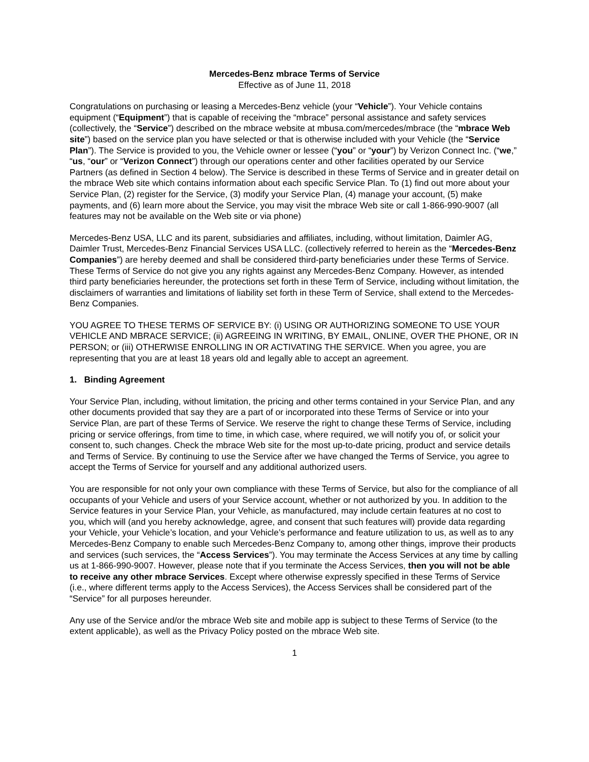Mercedes-Benz mbrace Terms of Service
Effective as of June 11, 2018
Congratulations on purchasing or leasing a Mercedes-Benz vehicle (your “Vehicle”). Your Vehicle contains equipment (“Equipment”) that is capable of receiving the “mbrace” personal assistance and safety services (collectively, the “Service”) described on the mbrace website at mbusa.com/mercedes/mbrace (the “mbrace Web site”) based on the service plan you have selected or that is otherwise included with your Vehicle (the “Service Plan”). The Service is provided to you, the Vehicle owner or lessee (“you” or “your”) by Verizon Connect Inc. (“we,” “us, “our” or “Verizon Connect”) through our operations center and other facilities operated by our Service Partners (as defined in Section 4 below). The Service is described in these Terms of Service and in greater detail on the mbrace Web site which contains information about each specific Service Plan. To (1) find out more about your Service Plan, (2) register for the Service, (3) modify your Service Plan, (4) manage your account, (5) make payments, and (6) learn more about the Service, you may visit the mbrace Web site or call 1-866-990-9007 (all features may not be available on the Web site or via phone)
Mercedes-Benz USA, LLC and its parent, subsidiaries and affiliates, including, without limitation, Daimler AG, Daimler Trust, Mercedes-Benz Financial Services USA LLC. (collectively referred to herein as the “Mercedes-Benz Companies”) are hereby deemed and shall be considered third-party beneficiaries under these Terms of Service. These Terms of Service do not give you any rights against any Mercedes-Benz Company. However, as intended third party beneficiaries hereunder, the protections set forth in these Term of Service, including without limitation, the disclaimers of warranties and limitations of liability set forth in these Term of Service, shall extend to the Mercedes-Benz Companies.
YOU AGREE TO THESE TERMS OF SERVICE BY: (i) USING OR AUTHORIZING SOMEONE TO USE YOUR VEHICLE AND MBRACE SERVICE; (ii) AGREEING IN WRITING, BY EMAIL, ONLINE, OVER THE PHONE, OR IN PERSON; or (iii) OTHERWISE ENROLLING IN OR ACTIVATING THE SERVICE. When you agree, you are representing that you are at least 18 years old and legally able to accept an agreement.
1. Binding Agreement
Your Service Plan, including, without limitation, the pricing and other terms contained in your Service Plan, and any other documents provided that say they are a part of or incorporated into these Terms of Service or into your Service Plan, are part of these Terms of Service. We reserve the right to change these Terms of Service, including pricing or service offerings, from time to time, in which case, where required, we will notify you of, or solicit your consent to, such changes. Check the mbrace Web site for the most up-to-date pricing, product and service details and Terms of Service. By continuing to use the Service after we have changed the Terms of Service, you agree to accept the Terms of Service for yourself and any additional authorized users.
You are responsible for not only your own compliance with these Terms of Service, but also for the compliance of all occupants of your Vehicle and users of your Service account, whether or not authorized by you. In addition to the Service features in your Service Plan, your Vehicle, as manufactured, may include certain features at no cost to you, which will (and you hereby acknowledge, agree, and consent that such features will) provide data regarding your Vehicle, your Vehicle’s location, and your Vehicle’s performance and feature utilization to us, as well as to any Mercedes-Benz Company to enable such Mercedes-Benz Company to, among other things, improve their products and services (such services, the “Access Services”). You may terminate the Access Services at any time by calling us at 1-866-990-9007. However, please note that if you terminate the Access Services, then you will not be able to receive any other mbrace Services. Except where otherwise expressly specified in these Terms of Service (i.e., where different terms apply to the Access Services), the Access Services shall be considered part of the “Service” for all purposes hereunder.
Any use of the Service and/or the mbrace Web site and mobile app is subject to these Terms of Service (to the extent applicable), as well as the Privacy Policy posted on the mbrace Web site.
1